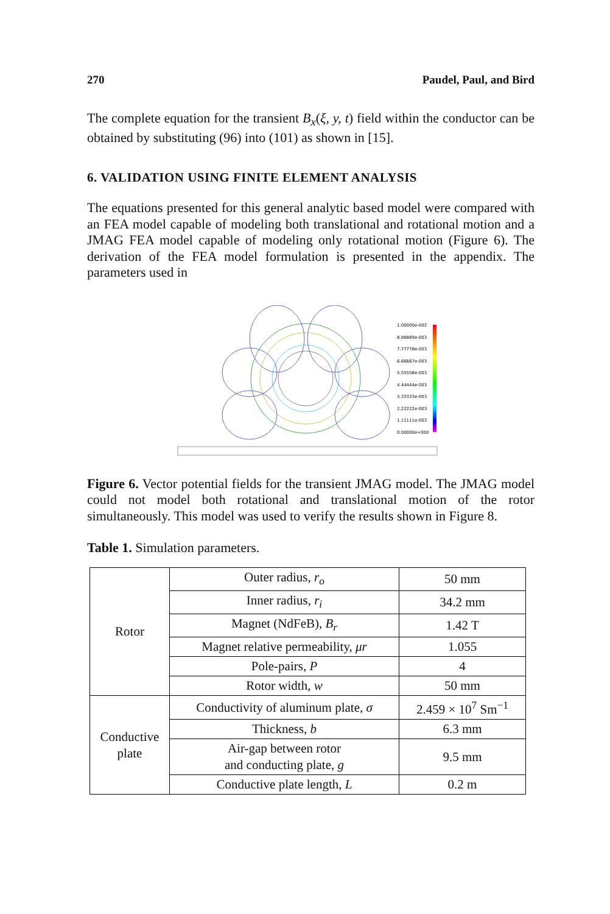270 Paudel, Paul, and Bird
The complete equation for the transient B<sub>x</sub>(ξ, y, t) field within the conductor can be obtained by substituting (96) into (101) as shown in [15].
6. VALIDATION USING FINITE ELEMENT ANALYSIS
The equations presented for this general analytic based model were compared with an FEA model capable of modeling both translational and rotational motion and a JMAG FEA model capable of modeling only rotational motion (Figure 6). The derivation of the FEA model formulation is presented in the appendix. The parameters used in
1.00000e-002
8.88889e-003
7.77778e-003
6.66667e-003
5.55556e-003
4.44444e-003
3.33333e-003
2.22222e-003
1.11111e-003
0.00000e+000
Figure 6. Vector potential fields for the transient JMAG model. The JMAG model could not model both rotational and translational motion of the rotor simultaneously. This model was used to verify the results shown in Figure 8.
Table 1. Simulation parameters.
| Rotor | Outer radius, r<sub>o</sub> | 50 mm |
| | Inner radius, r<sub>i</sub> | 34.2 mm |
| | Magnet (NdFeB), B<sub>r</sub> | 1.42 T |
| | Magnet relative permeability, μr | 1.055 |
| | Pole-pairs, P | 4 |
| | Rotor width, w | 50 mm |
| Conductive plate | Conductivity of aluminum plate, σ | 2.459 × 10<sup>7</sup> Sm<sup>−1</sup> |
| | Thickness, b | 6.3 mm |
| | Air-gap between rotor and conducting plate, g | 9.5 mm |
| | Conductive plate length, L | 0.2 m |